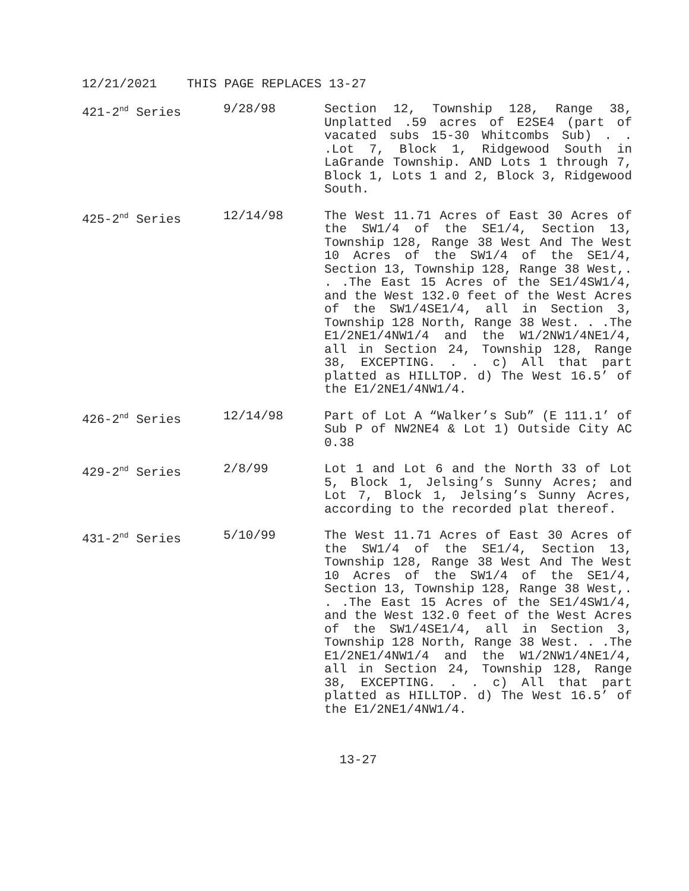12/21/2021 THIS PAGE REPLACES 13-27
| 421-2<sup>nd</sup> Series | 9/28/98 | Section 12, Township 128, Range 38, Unplatted .59 acres of E2SE4 (part of vacated subs 15-30 Whitcombs Sub) . . .Lot 7, Block 1, Ridgewood South in LaGrande Township. AND Lots 1 through 7, Block 1, Lots 1 and 2, Block 3, Ridgewood South. |
| 425-2<sup>nd</sup> Series | 12/14/98 | The West 11.71 Acres of East 30 Acres of the SW1/4 of the SE1/4, Section 13, Township 128, Range 38 West And The West 10 Acres of the SW1/4 of the SE1/4, Section 13, Township 128, Range 38 West,. . .The East 15 Acres of the SE1/4SW1/4, and the West 132.0 feet of the West Acres of the SW1/4SE1/4, all in Section 3, Township 128 North, Range 38 West. . .The E1/2NE1/4NW1/4 and the W1/2NW1/4NE1/4, all in Section 24, Township 128, Range 38, EXCEPTING. . . c) All that part platted as HILLTOP. d) The West 16.5’ of the E1/2NE1/4NW1/4. |
| 426-2<sup>nd</sup> Series | 12/14/98 | Part of Lot A “Walker’s Sub” (E 111.1’ of Sub P of NW2NE4 & Lot 1) Outside City AC 0.38 |
| 429-2<sup>nd</sup> Series | 2/8/99 | Lot 1 and Lot 6 and the North 33 of Lot 5, Block 1, Jelsing’s Sunny Acres; and Lot 7, Block 1, Jelsing’s Sunny Acres, according to the recorded plat thereof. |
| 431-2<sup>nd</sup> Series | 5/10/99 | The West 11.71 Acres of East 30 Acres of the SW1/4 of the SE1/4, Section 13, Township 128, Range 38 West And The West 10 Acres of the SW1/4 of the SE1/4, Section 13, Township 128, Range 38 West,. . .The East 15 Acres of the SE1/4SW1/4, and the West 132.0 feet of the West Acres of the SW1/4SE1/4, all in Section 3, Township 128 North, Range 38 West. . .The E1/2NE1/4NW1/4 and the W1/2NW1/4NE1/4, all in Section 24, Township 128, Range 38, EXCEPTING. . . c) All that part platted as HILLTOP. d) The West 16.5’ of the E1/2NE1/4NW1/4. |
13-27